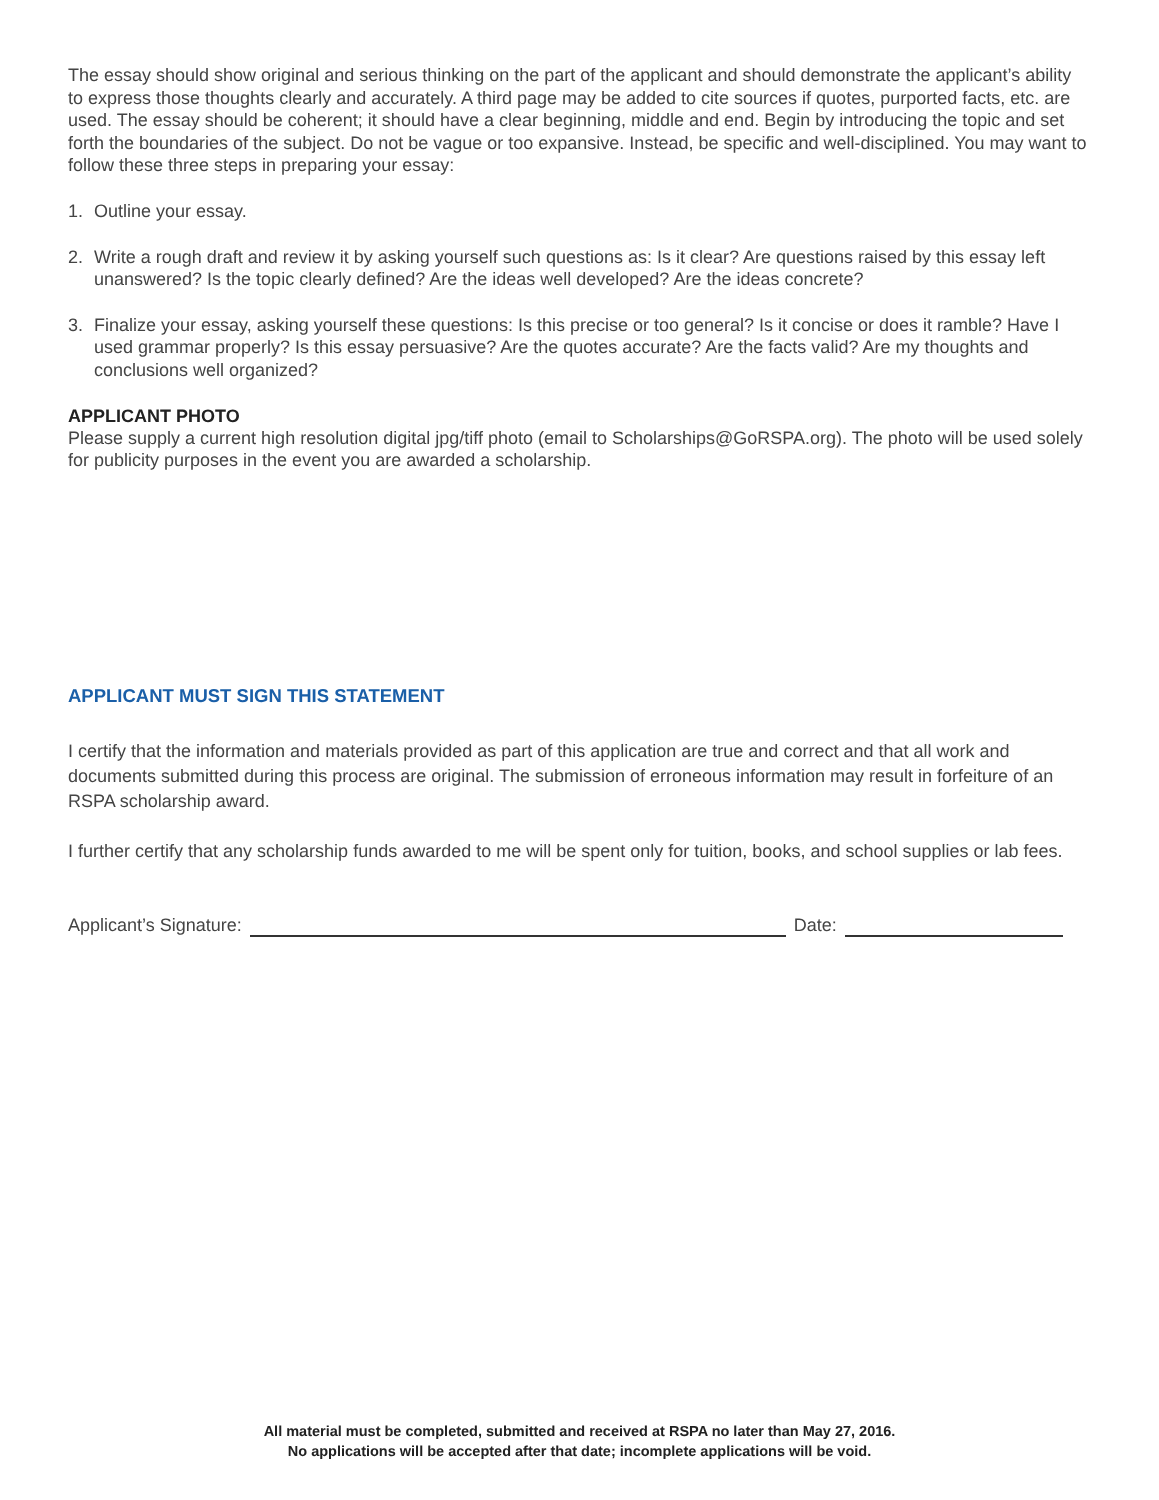The essay should show original and serious thinking on the part of the applicant and should demonstrate the applicant’s ability to express those thoughts clearly and accurately. A third page may be added to cite sources if quotes, purported facts, etc. are used. The essay should be coherent; it should have a clear beginning, middle and end. Begin by introducing the topic and set forth the boundaries of the subject. Do not be vague or too expansive. Instead, be specific and well-disciplined. You may want to follow these three steps in preparing your essay:
1. Outline your essay.
2. Write a rough draft and review it by asking yourself such questions as: Is it clear? Are questions raised by this essay left unanswered? Is the topic clearly defined? Are the ideas well developed? Are the ideas concrete?
3. Finalize your essay, asking yourself these questions: Is this precise or too general? Is it concise or does it ramble? Have I used grammar properly? Is this essay persuasive? Are the quotes accurate? Are the facts valid? Are my thoughts and conclusions well organized?
APPLICANT PHOTO
Please supply a current high resolution digital jpg/tiff photo (email to Scholarships@GoRSPA.org). The photo will be used solely for publicity purposes in the event you are awarded a scholarship.
APPLICANT MUST SIGN THIS STATEMENT
I certify that the information and materials provided as part of this application are true and correct and that all work and documents submitted during this process are original. The submission of erroneous information may result in forfeiture of an RSPA scholarship award.
I further certify that any scholarship funds awarded to me will be spent only for tuition, books, and school supplies or lab fees.
Applicant’s Signature:
Date:
All material must be completed, submitted and received at RSPA no later than May 27, 2016.
No applications will be accepted after that date; incomplete applications will be void.